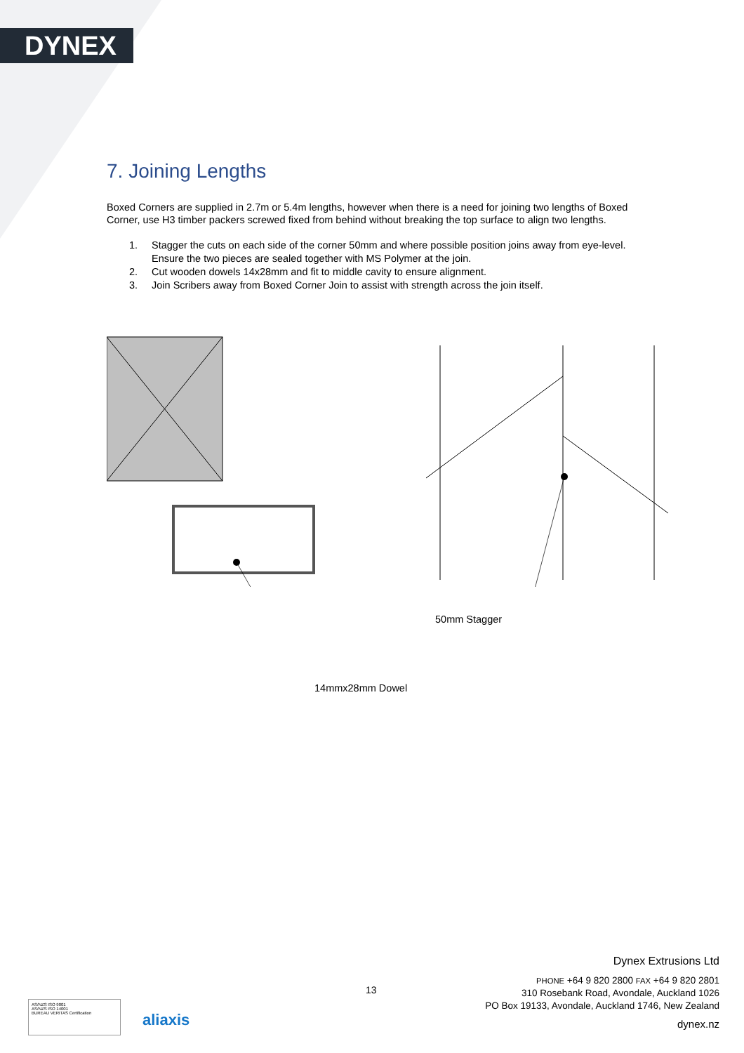DYNEX
7. Joining Lengths
Boxed Corners are supplied in 2.7m or 5.4m lengths, however when there is a need for joining two lengths of Boxed Corner, use H3 timber packers screwed fixed from behind without breaking the top surface to align two lengths.
1. Stagger the cuts on each side of the corner 50mm and where possible position joins away from eye-level. Ensure the two pieces are sealed together with MS Polymer at the join.
2. Cut wooden dowels 14x28mm and fit to middle cavity to ensure alignment.
3. Join Scribers away from Boxed Corner Join to assist with strength across the join itself.
50mm Stagger
14mmx28mm Dowel
13
AS/NZS ISO 9001
AS/NZS ISO 14001
BUREAU VERITAS Certification
aliaxis
Dynex Extrusions Ltd
PHONE +64 9 820 2800 FAX +64 9 820 2801
310 Rosebank Road, Avondale, Auckland 1026
PO Box 19133, Avondale, Auckland 1746, New Zealand
dynex.nz